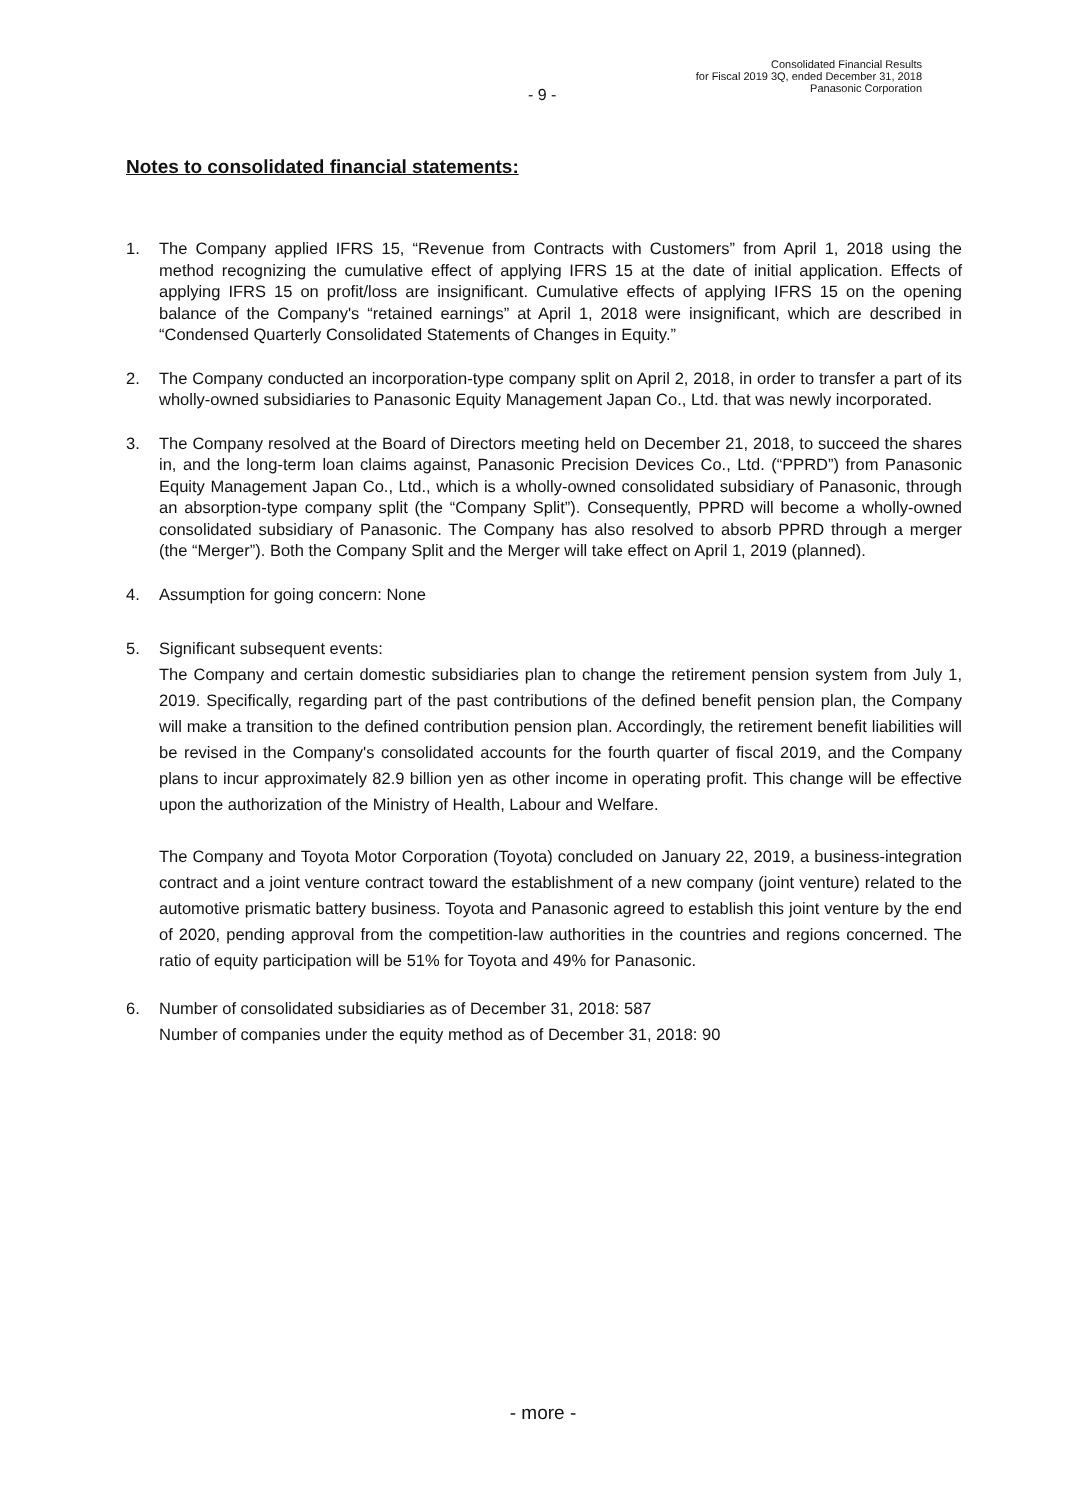- 9 -
Consolidated Financial Results
for Fiscal 2019 3Q, ended December 31, 2018
Panasonic Corporation
Notes to consolidated financial statements:
1. The Company applied IFRS 15, “Revenue from Contracts with Customers” from April 1, 2018 using the method recognizing the cumulative effect of applying IFRS 15 at the date of initial application. Effects of applying IFRS 15 on profit/loss are insignificant. Cumulative effects of applying IFRS 15 on the opening balance of the Company's “retained earnings” at April 1, 2018 were insignificant, which are described in “Condensed Quarterly Consolidated Statements of Changes in Equity.”
2. The Company conducted an incorporation-type company split on April 2, 2018, in order to transfer a part of its wholly-owned subsidiaries to Panasonic Equity Management Japan Co., Ltd. that was newly incorporated.
3. The Company resolved at the Board of Directors meeting held on December 21, 2018, to succeed the shares in, and the long-term loan claims against, Panasonic Precision Devices Co., Ltd. (“PPRD”) from Panasonic Equity Management Japan Co., Ltd., which is a wholly-owned consolidated subsidiary of Panasonic, through an absorption-type company split (the “Company Split”). Consequently, PPRD will become a wholly-owned consolidated subsidiary of Panasonic. The Company has also resolved to absorb PPRD through a merger (the “Merger”). Both the Company Split and the Merger will take effect on April 1, 2019 (planned).
4. Assumption for going concern: None
5. Significant subsequent events:
The Company and certain domestic subsidiaries plan to change the retirement pension system from July 1, 2019. Specifically, regarding part of the past contributions of the defined benefit pension plan, the Company will make a transition to the defined contribution pension plan. Accordingly, the retirement benefit liabilities will be revised in the Company's consolidated accounts for the fourth quarter of fiscal 2019, and the Company plans to incur approximately 82.9 billion yen as other income in operating profit. This change will be effective upon the authorization of the Ministry of Health, Labour and Welfare.
The Company and Toyota Motor Corporation (Toyota) concluded on January 22, 2019, a business-integration contract and a joint venture contract toward the establishment of a new company (joint venture) related to the automotive prismatic battery business. Toyota and Panasonic agreed to establish this joint venture by the end of 2020, pending approval from the competition-law authorities in the countries and regions concerned. The ratio of equity participation will be 51% for Toyota and 49% for Panasonic.
6. Number of consolidated subsidiaries as of December 31, 2018: 587
Number of companies under the equity method as of December 31, 2018: 90
- more -